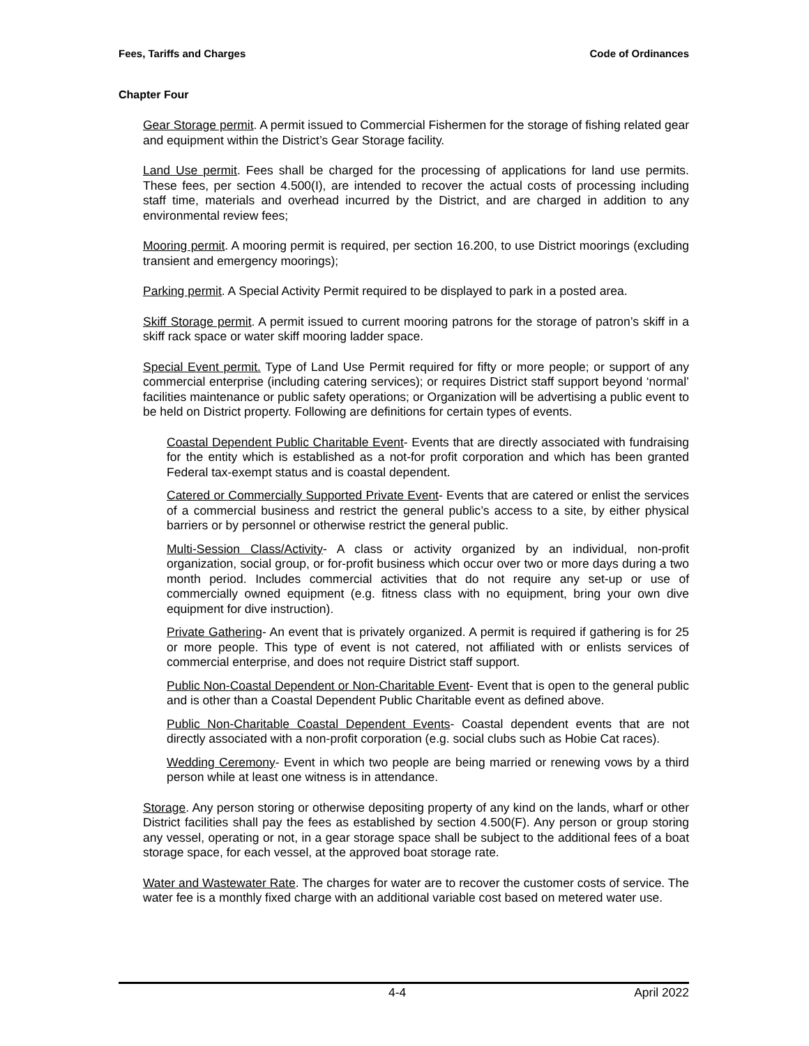Fees, Tariffs and Charges Code of Ordinances
Chapter Four
Gear Storage permit. A permit issued to Commercial Fishermen for the storage of fishing related gear and equipment within the District’s Gear Storage facility.
Land Use permit. Fees shall be charged for the processing of applications for land use permits. These fees, per section 4.500(I), are intended to recover the actual costs of processing including staff time, materials and overhead incurred by the District, and are charged in addition to any environmental review fees;
Mooring permit. A mooring permit is required, per section 16.200, to use District moorings (excluding transient and emergency moorings);
Parking permit. A Special Activity Permit required to be displayed to park in a posted area.
Skiff Storage permit. A permit issued to current mooring patrons for the storage of patron’s skiff in a skiff rack space or water skiff mooring ladder space.
Special Event permit. Type of Land Use Permit required for fifty or more people; or support of any commercial enterprise (including catering services); or requires District staff support beyond ‘normal’ facilities maintenance or public safety operations; or Organization will be advertising a public event to be held on District property. Following are definitions for certain types of events.
Coastal Dependent Public Charitable Event- Events that are directly associated with fundraising for the entity which is established as a not-for profit corporation and which has been granted Federal tax-exempt status and is coastal dependent.
Catered or Commercially Supported Private Event- Events that are catered or enlist the services of a commercial business and restrict the general public’s access to a site, by either physical barriers or by personnel or otherwise restrict the general public.
Multi-Session Class/Activity- A class or activity organized by an individual, non-profit organization, social group, or for-profit business which occur over two or more days during a two month period. Includes commercial activities that do not require any set-up or use of commercially owned equipment (e.g. fitness class with no equipment, bring your own dive equipment for dive instruction).
Private Gathering- An event that is privately organized. A permit is required if gathering is for 25 or more people. This type of event is not catered, not affiliated with or enlists services of commercial enterprise, and does not require District staff support.
Public Non-Coastal Dependent or Non-Charitable Event- Event that is open to the general public and is other than a Coastal Dependent Public Charitable event as defined above.
Public Non-Charitable Coastal Dependent Events- Coastal dependent events that are not directly associated with a non-profit corporation (e.g. social clubs such as Hobie Cat races).
Wedding Ceremony- Event in which two people are being married or renewing vows by a third person while at least one witness is in attendance.
Storage. Any person storing or otherwise depositing property of any kind on the lands, wharf or other District facilities shall pay the fees as established by section 4.500(F). Any person or group storing any vessel, operating or not, in a gear storage space shall be subject to the additional fees of a boat storage space, for each vessel, at the approved boat storage rate.
Water and Wastewater Rate. The charges for water are to recover the customer costs of service. The water fee is a monthly fixed charge with an additional variable cost based on metered water use.
4-4 April 2022